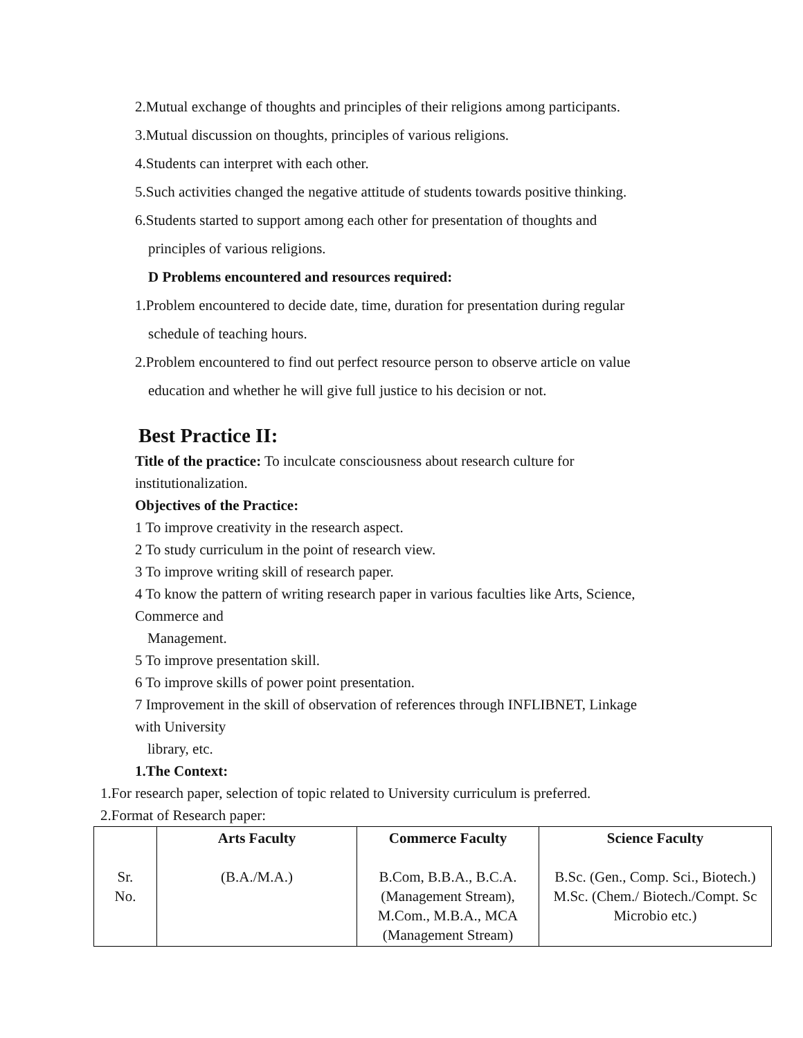2.Mutual exchange of thoughts and principles of their religions among participants.
3.Mutual discussion on thoughts, principles of various religions.
4.Students can interpret with each other.
5.Such activities changed the negative attitude of students towards positive thinking.
6.Students started to support among each other for presentation of thoughts and
principles of various religions.
D Problems encountered and resources required:
1.Problem encountered to decide date, time, duration for presentation during regular
schedule of teaching hours.
2.Problem encountered to find out perfect resource person to observe article on value
education and whether he will give full justice to his decision or not.
Best Practice II:
Title of the practice: To inculcate consciousness about research culture for institutionalization.
Objectives of the Practice:
1 To improve creativity in the research aspect.
2 To study curriculum in the point of research view.
3 To improve writing skill of research paper.
4 To know the pattern of writing research paper in various faculties like Arts, Science,
Commerce and
Management.
5 To improve presentation skill.
6 To improve skills of power point presentation.
7 Improvement in the skill of observation of references through INFLIBNET, Linkage
with University
library, etc.
1.The Context:
1.For research paper, selection of topic related to University curriculum is preferred.
2.Format of Research paper:
| Sr. No. | Arts Faculty (B.A./M.A.) | Commerce Faculty B.Com, B.B.A., B.C.A. (Management Stream), M.Com., M.B.A., MCA (Management Stream) | Science Faculty B.Sc. (Gen., Comp. Sci., Biotech.) M.Sc. (Chem./ Biotech./Compt. Sc Microbio etc.) |